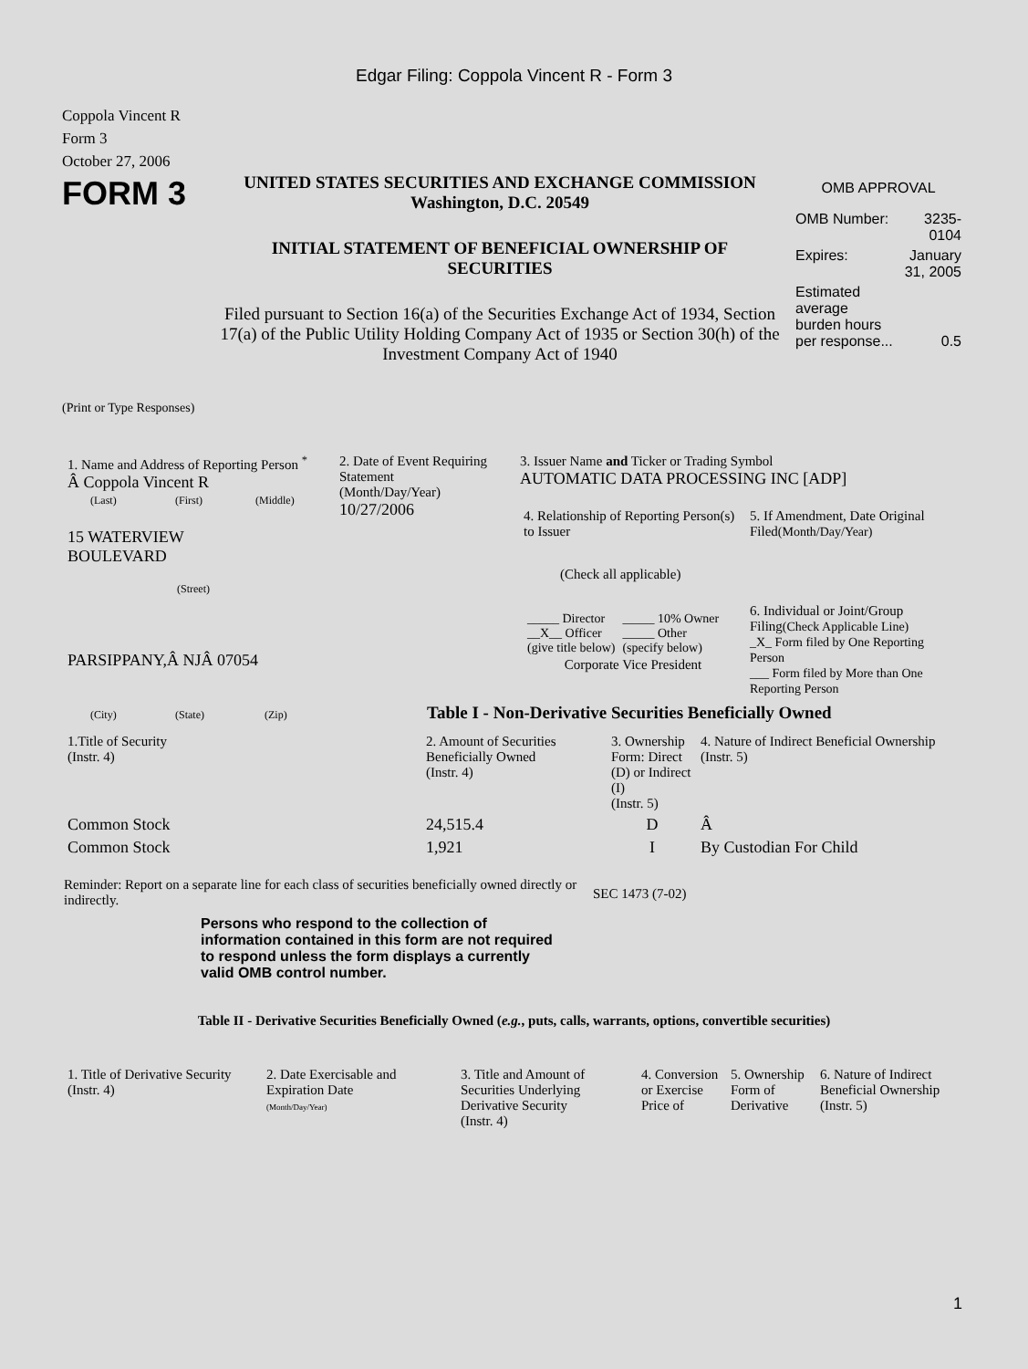Edgar Filing: Coppola Vincent R - Form 3
Coppola Vincent R
Form 3
October 27, 2006
FORM 3
UNITED STATES SECURITIES AND EXCHANGE COMMISSION
Washington, D.C. 20549
INITIAL STATEMENT OF BENEFICIAL OWNERSHIP OF
SECURITIES
Filed pursuant to Section 16(a) of the Securities Exchange Act of 1934, Section 17(a) of the Public Utility Holding Company Act of 1935 or Section 30(h) of the Investment Company Act of 1940
OMB APPROVAL
| OMB Number: | 3235-0104 |
| Expires: | January 31, 2005 |
| Estimated average burden hours per response... | 0.5 |
(Print or Type Responses)
| 1. Name and Address of Reporting Person <sup>*</sup> Â Coppola Vincent R / (Last) / (First) / (Middle) / 15 WATERVIEW BOULEVARD (Street) PARSIPPANY,Â NJÂ 07054 / (City) / (State) / (Zip) / | 2. Date of Event Requiring Statement (Month/Day/Year) 10/27/2006 | 3. Issuer Name and Ticker or Trading Symbol AUTOMATIC DATA PROCESSING INC [ADP] / 4. Relationship of Reporting Person(s) to Issuer (Check all applicable) / _____ Director __X__ Officer (give title below) / _____ 10% Owner _____ Other (specify below) / Corporate Vice President / 5. If Amendment, Date Original Filed (Month/Day/Year) 6. Individual or Joint/Group Filing (Check Applicable Line) _X_ Form filed by One Reporting Person ___ Form filed by More than One Reporting Person / |
Table I - Non-Derivative Securities Beneficially Owned
| 1.Title of Security (Instr. 4) | 2. Amount of Securities Beneficially Owned (Instr. 4) | 3. Ownership Form: Direct (D) or Indirect (I) (Instr. 5) | 4. Nature of Indirect Beneficial Ownership (Instr. 5) |
| --- | --- | --- | --- |
| Common Stock | 24,515.4 | D | Â |
| Common Stock | 1,921 | I | By Custodian For Child |
Reminder: Report on a separate line for each class of securities beneficially owned directly or indirectly.
SEC 1473 (7-02)
Persons who respond to the collection of information contained in this form are not required to respond unless the form displays a currently valid OMB control number.
Table II - Derivative Securities Beneficially Owned (e.g., puts, calls, warrants, options, convertible securities)
| 1. Title of Derivative Security (Instr. 4) | 2. Date Exercisable and Expiration Date (Month/Day/Year) | 3. Title and Amount of Securities Underlying Derivative Security (Instr. 4) | 4. Conversion or Exercise Price of | 5. Ownership Form of Derivative | 6. Nature of Indirect Beneficial Ownership (Instr. 5) |
| --- | --- | --- | --- | --- | --- |
1